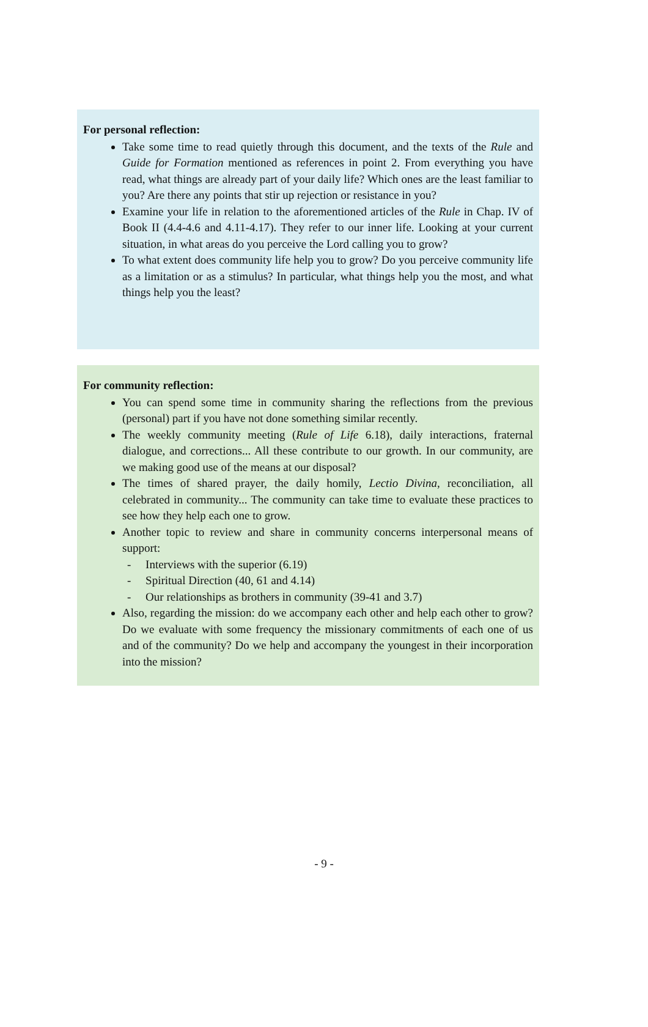For personal reflection:
Take some time to read quietly through this document, and the texts of the Rule and Guide for Formation mentioned as references in point 2. From everything you have read, what things are already part of your daily life? Which ones are the least familiar to you? Are there any points that stir up rejection or resistance in you?
Examine your life in relation to the aforementioned articles of the Rule in Chap. IV of Book II (4.4-4.6 and 4.11-4.17). They refer to our inner life. Looking at your current situation, in what areas do you perceive the Lord calling you to grow?
To what extent does community life help you to grow? Do you perceive community life as a limitation or as a stimulus? In particular, what things help you the most, and what things help you the least?
For community reflection:
You can spend some time in community sharing the reflections from the previous (personal) part if you have not done something similar recently.
The weekly community meeting (Rule of Life 6.18), daily interactions, fraternal dialogue, and corrections... All these contribute to our growth. In our community, are we making good use of the means at our disposal?
The times of shared prayer, the daily homily, Lectio Divina, reconciliation, all celebrated in community... The community can take time to evaluate these practices to see how they help each one to grow.
Another topic to review and share in community concerns interpersonal means of support:
- Interviews with the superior (6.19)
- Spiritual Direction (40, 61 and 4.14)
- Our relationships as brothers in community (39-41 and 3.7)
Also, regarding the mission: do we accompany each other and help each other to grow? Do we evaluate with some frequency the missionary commitments of each one of us and of the community? Do we help and accompany the youngest in their incorporation into the mission?
- 9 -